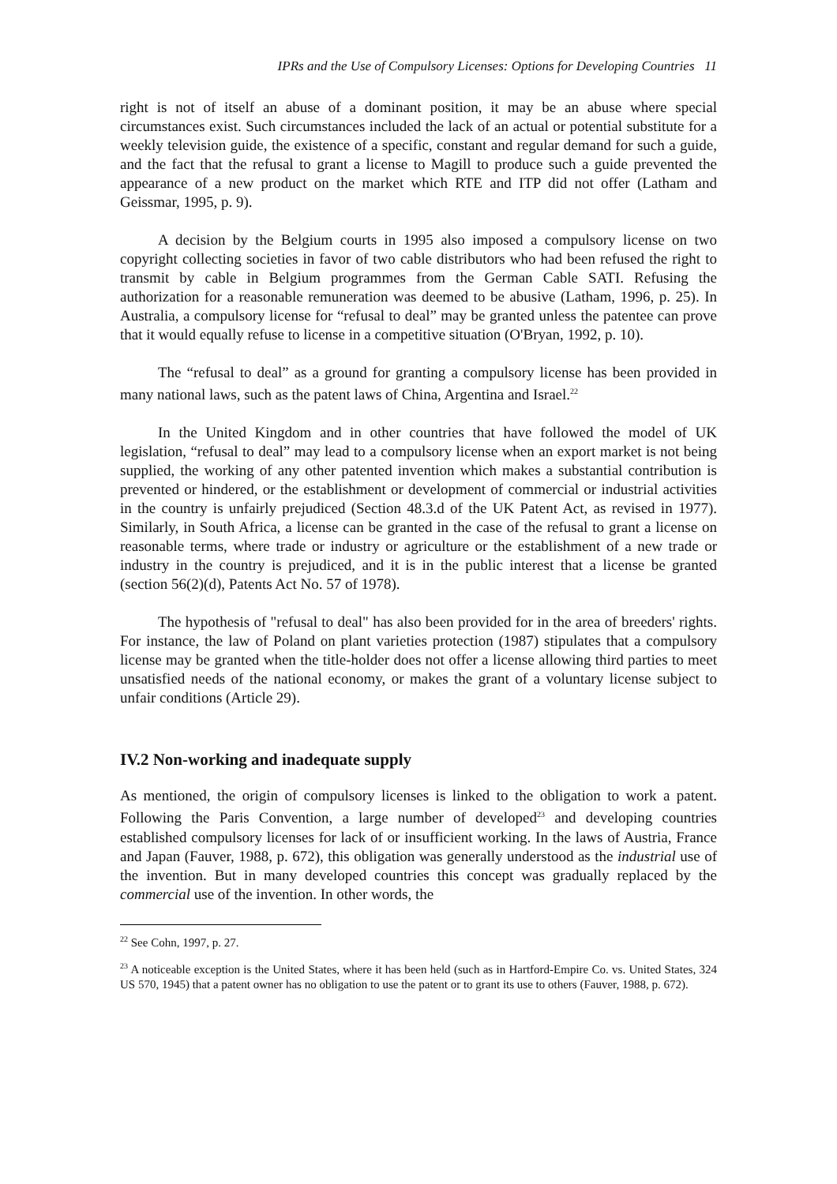IPRs and the Use of Compulsory Licenses: Options for Developing Countries 11
right is not of itself an abuse of a dominant position, it may be an abuse where special circumstances exist. Such circumstances included the lack of an actual or potential substitute for a weekly television guide, the existence of a specific, constant and regular demand for such a guide, and the fact that the refusal to grant a license to Magill to produce such a guide prevented the appearance of a new product on the market which RTE and ITP did not offer (Latham and Geissmar, 1995, p. 9).
A decision by the Belgium courts in 1995 also imposed a compulsory license on two copyright collecting societies in favor of two cable distributors who had been refused the right to transmit by cable in Belgium programmes from the German Cable SATI. Refusing the authorization for a reasonable remuneration was deemed to be abusive (Latham, 1996, p. 25). In Australia, a compulsory license for “refusal to deal” may be granted unless the patentee can prove that it would equally refuse to license in a competitive situation (O'Bryan, 1992, p. 10).
The “refusal to deal” as a ground for granting a compulsory license has been provided in many national laws, such as the patent laws of China, Argentina and Israel.<sup>22</sup>
In the United Kingdom and in other countries that have followed the model of UK legislation, “refusal to deal” may lead to a compulsory license when an export market is not being supplied, the working of any other patented invention which makes a substantial contribution is prevented or hindered, or the establishment or development of commercial or industrial activities in the country is unfairly prejudiced (Section 48.3.d of the UK Patent Act, as revised in 1977). Similarly, in South Africa, a license can be granted in the case of the refusal to grant a license on reasonable terms, where trade or industry or agriculture or the establishment of a new trade or industry in the country is prejudiced, and it is in the public interest that a license be granted (section 56(2)(d), Patents Act No. 57 of 1978).
The hypothesis of "refusal to deal" has also been provided for in the area of breeders' rights. For instance, the law of Poland on plant varieties protection (1987) stipulates that a compulsory license may be granted when the title-holder does not offer a license allowing third parties to meet unsatisfied needs of the national economy, or makes the grant of a voluntary license subject to unfair conditions (Article 29).
IV.2 Non-working and inadequate supply
As mentioned, the origin of compulsory licenses is linked to the obligation to work a patent. Following the Paris Convention, a large number of developed<sup>23</sup> and developing countries established compulsory licenses for lack of or insufficient working. In the laws of Austria, France and Japan (Fauver, 1988, p. 672), this obligation was generally understood as the industrial use of the invention. But in many developed countries this concept was gradually replaced by the commercial use of the invention. In other words, the
<sup>22</sup> See Cohn, 1997, p. 27.
<sup>23</sup> A noticeable exception is the United States, where it has been held (such as in Hartford-Empire Co. vs. United States, 324 US 570, 1945) that a patent owner has no obligation to use the patent or to grant its use to others (Fauver, 1988, p. 672).